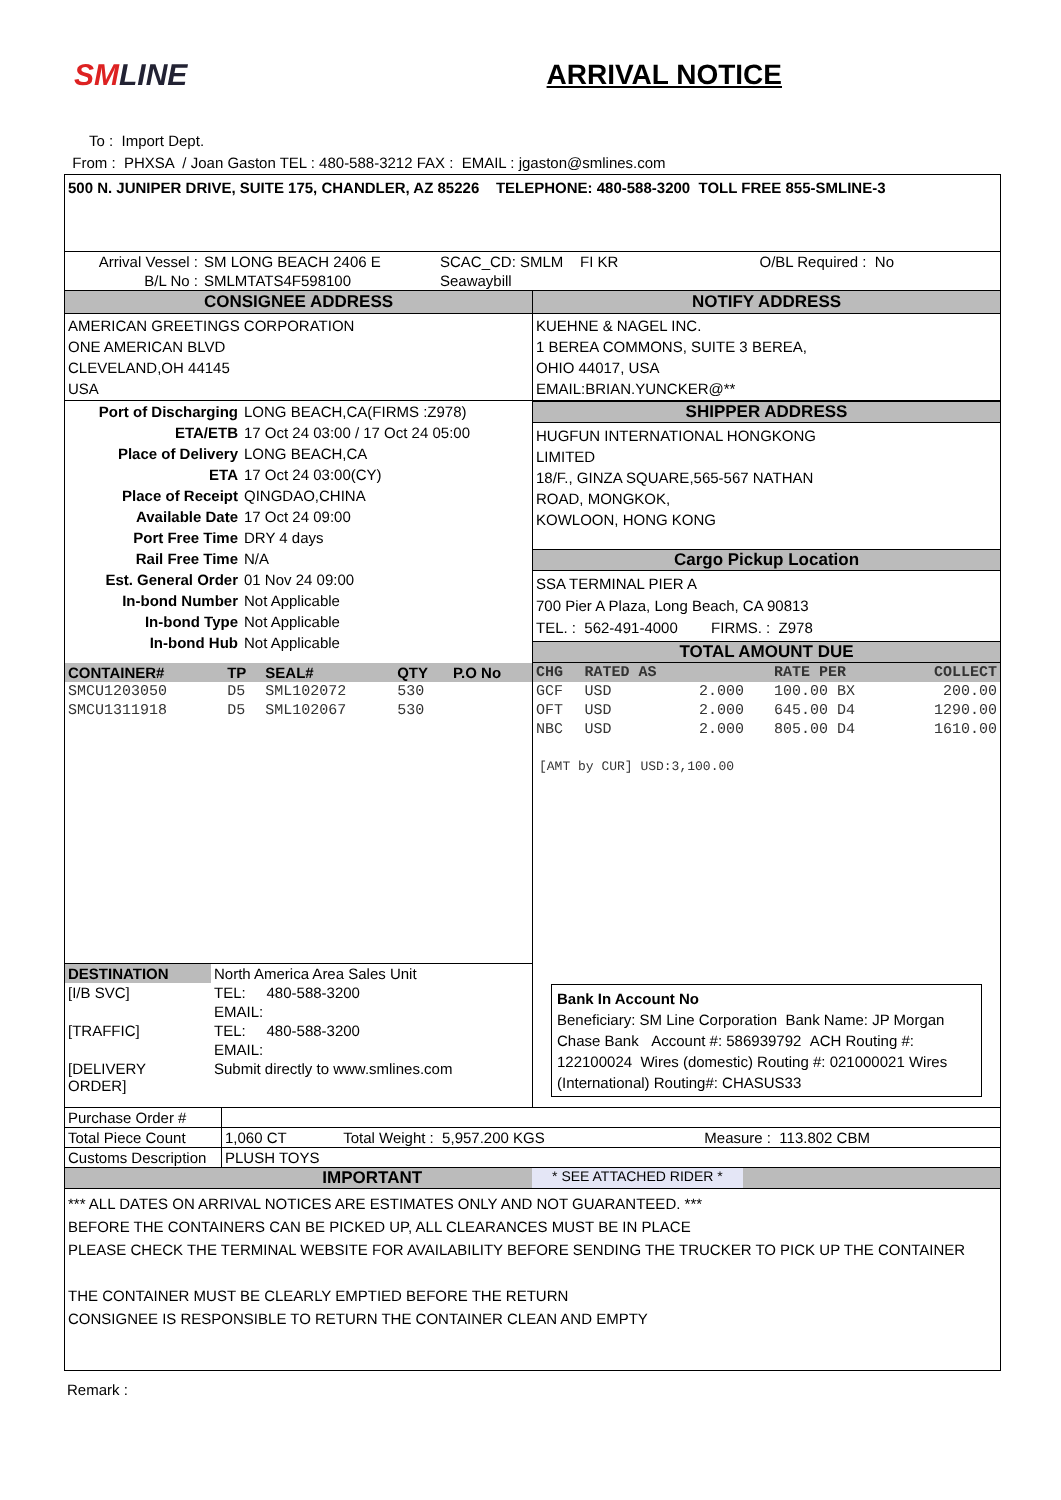SMLINE ARRIVAL NOTICE
To : Import Dept.
From : PHXSA / Joan Gaston TEL : 480-588-3212 FAX : EMAIL : jgaston@smlines.com
500 N. JUNIPER DRIVE, SUITE 175, CHANDLER, AZ 85226 TELEPHONE: 480-588-3200 TOLL FREE 855-SMLINE-3
| Arrival Vessel : | SM LONG BEACH 2406 E | SCAC_CD: SMLM FI KR | O/BL Required : No |
| B/L No : | SMLMTATS4F598100 | Seawaybill | |
| CONSIGNEE ADDRESS | NOTIFY ADDRESS |
| AMERICAN GREETINGS CORPORATION ONE AMERICAN BLVD CLEVELAND,OH 44145 USA | KUEHNE & NAGEL INC. 1 BEREA COMMONS, SUITE 3 BEREA, OHIO 44017, USA EMAIL:BRIAN.YUNCKER@** |
| / Port of Discharging / LONG BEACH,CA(FIRMS :Z978) / / ETA/ETB / 17 Oct 24 03:00 / 17 Oct 24 05:00 / / Place of Delivery / LONG BEACH,CA / / ETA / 17 Oct 24 03:00(CY) / / Place of Receipt / QINGDAO,CHINA / / Available Date / 17 Oct 24 09:00 / / Port Free Time / DRY 4 days / / Rail Free Time / N/A / / Est. General Order / 01 Nov 24 09:00 / / In-bond Number / Not Applicable / / In-bond Type / Not Applicable / / In-bond Hub / Not Applicable / | SHIPPER ADDRESS HUGFUN INTERNATIONAL HONGKONG LIMITED 18/F., GINZA SQUARE,565-567 NATHAN ROAD, MONGKOK, KOWLOON, HONG KONG Cargo Pickup Location SSA TERMINAL PIER A 700 Pier A Plaza, Long Beach, CA 90813 TEL. : 562-491-4000 FIRMS. : Z978 TOTAL AMOUNT DUE |
| / CONTAINER# / TP / SEAL# / QTY / P.O No / / SMCU1203050 / D5 / SML102072 / 530 / / / SMCU1311918 / D5 / SML102067 / 530 / / | / CHG / RATED AS / / RATE PER / COLLECT / / GCF / USD / 2.000 / 100.00 BX / 200.00 / / OFT / USD / 2.000 / 645.00 D4 / 1290.00 / / NBC / USD / 2.000 / 805.00 D4 / 1610.00 / [AMT by CUR] USD:3,100.00 Bank In Account No Beneficiary: SM Line Corporation Bank Name: JP Morgan Chase Bank Account #: 586939792 ACH Routing #: 122100024 Wires (domestic) Routing #: 021000021 Wires (International) Routing#: CHASUS33 |
| / DESTINATION / North America Area Sales Unit / / [I/B SVC] / TEL: 480-588-3200 / / / EMAIL: / / [TRAFFIC] / TEL: 480-588-3200 / / / EMAIL: / / [DELIVERY ORDER] / Submit directly to www.smlines.com / | |
| Purchase Order # | | | |
| Total Piece Count | 1,060 CT | Total Weight : 5,957.200 KGS | Measure : 113.802 CBM |
| Customs Description | PLUSH TOYS | | |
IMPORTANT * SEE ATTACHED RIDER *
*** ALL DATES ON ARRIVAL NOTICES ARE ESTIMATES ONLY AND NOT GUARANTEED. ***
BEFORE THE CONTAINERS CAN BE PICKED UP, ALL CLEARANCES MUST BE IN PLACE
PLEASE CHECK THE TERMINAL WEBSITE FOR AVAILABILITY BEFORE SENDING THE TRUCKER TO PICK UP THE CONTAINER
THE CONTAINER MUST BE CLEARLY EMPTIED BEFORE THE RETURN
CONSIGNEE IS RESPONSIBLE TO RETURN THE CONTAINER CLEAN AND EMPTY
Remark :